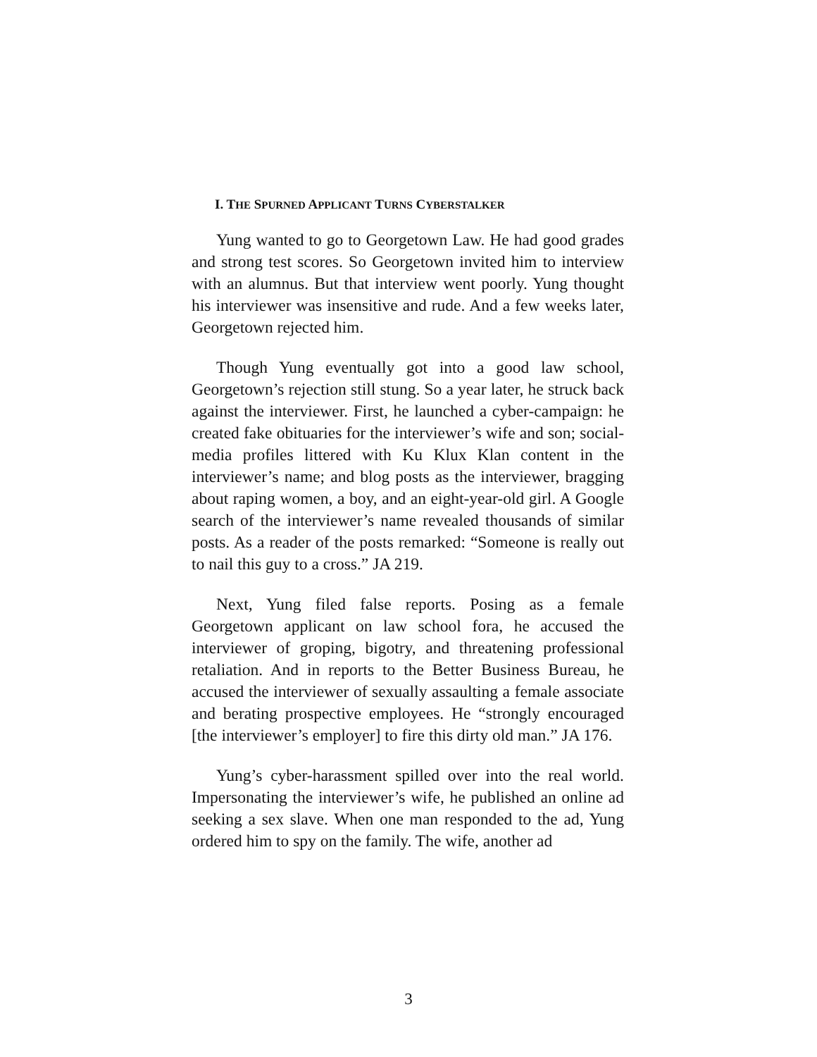I. THE SPURNED APPLICANT TURNS CYBERSTALKER
Yung wanted to go to Georgetown Law. He had good grades and strong test scores. So Georgetown invited him to interview with an alumnus. But that interview went poorly. Yung thought his interviewer was insensitive and rude. And a few weeks later, Georgetown rejected him.
Though Yung eventually got into a good law school, Georgetown’s rejection still stung. So a year later, he struck back against the interviewer. First, he launched a cyber-campaign: he created fake obituaries for the interviewer’s wife and son; social-media profiles littered with Ku Klux Klan content in the interviewer’s name; and blog posts as the interviewer, bragging about raping women, a boy, and an eight-year-old girl. A Google search of the interviewer’s name revealed thousands of similar posts. As a reader of the posts remarked: “Someone is really out to nail this guy to a cross.” JA 219.
Next, Yung filed false reports. Posing as a female Georgetown applicant on law school fora, he accused the interviewer of groping, bigotry, and threatening professional retaliation. And in reports to the Better Business Bureau, he accused the interviewer of sexually assaulting a female associate and berating prospective employees. He “strongly encouraged [the interviewer’s employer] to fire this dirty old man.” JA 176.
Yung’s cyber-harassment spilled over into the real world. Impersonating the interviewer’s wife, he published an online ad seeking a sex slave. When one man responded to the ad, Yung ordered him to spy on the family. The wife, another ad
3